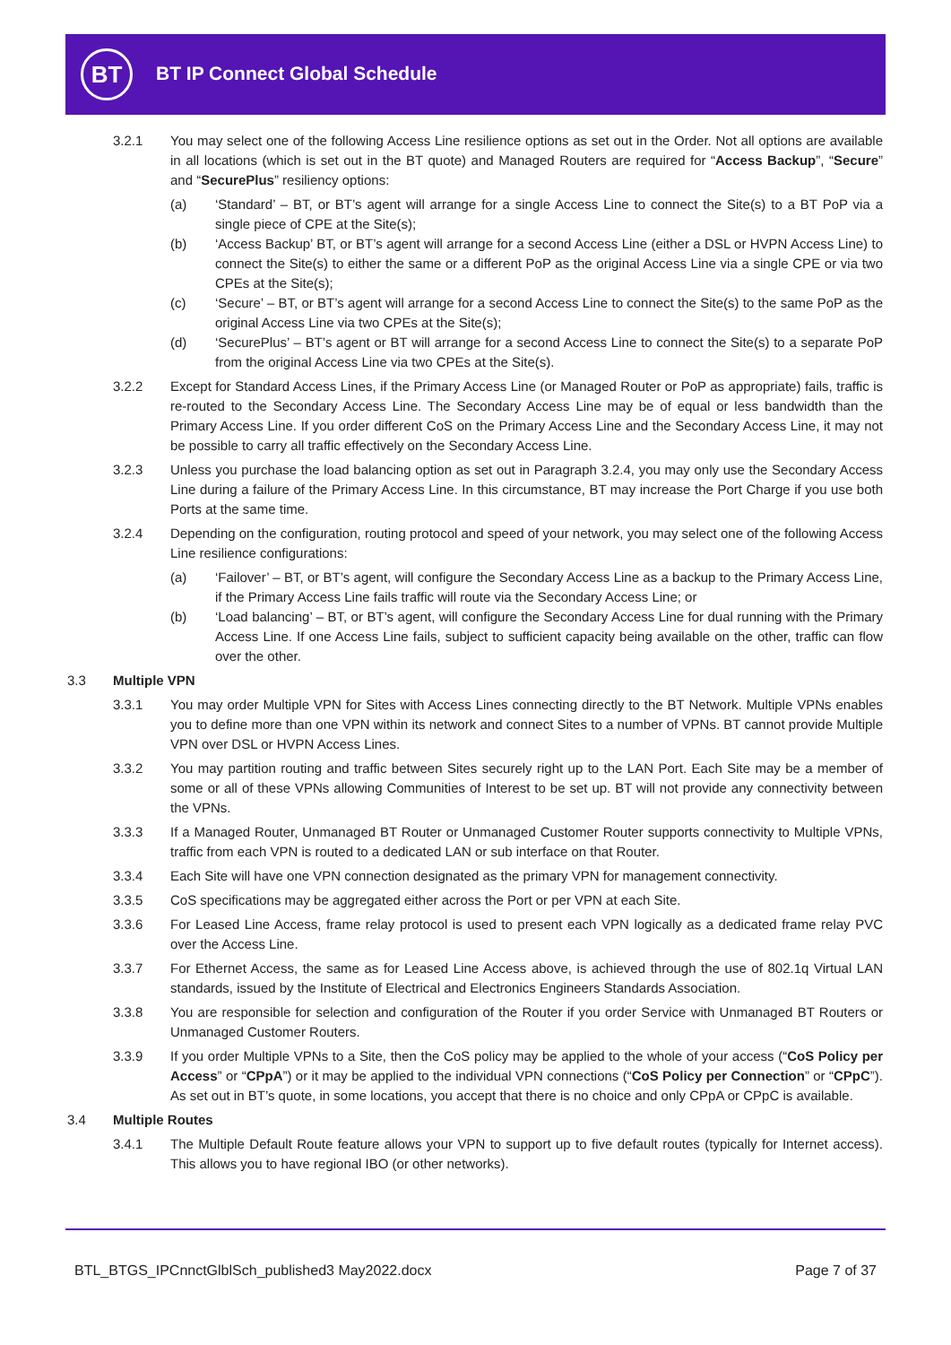BT BT IP Connect Global Schedule
3.2.1 You may select one of the following Access Line resilience options as set out in the Order. Not all options are available in all locations (which is set out in the BT quote) and Managed Routers are required for “Access Backup”, “Secure” and “SecurePlus” resiliency options:
(a) ‘Standard’ – BT, or BT’s agent will arrange for a single Access Line to connect the Site(s) to a BT PoP via a single piece of CPE at the Site(s);
(b) ‘Access Backup’ BT, or BT’s agent will arrange for a second Access Line (either a DSL or HVPN Access Line) to connect the Site(s) to either the same or a different PoP as the original Access Line via a single CPE or via two CPEs at the Site(s);
(c) ‘Secure’ – BT, or BT’s agent will arrange for a second Access Line to connect the Site(s) to the same PoP as the original Access Line via two CPEs at the Site(s);
(d) ‘SecurePlus’ – BT’s agent or BT will arrange for a second Access Line to connect the Site(s) to a separate PoP from the original Access Line via two CPEs at the Site(s).
3.2.2 Except for Standard Access Lines, if the Primary Access Line (or Managed Router or PoP as appropriate) fails, traffic is re-routed to the Secondary Access Line. The Secondary Access Line may be of equal or less bandwidth than the Primary Access Line. If you order different CoS on the Primary Access Line and the Secondary Access Line, it may not be possible to carry all traffic effectively on the Secondary Access Line.
3.2.3 Unless you purchase the load balancing option as set out in Paragraph 3.2.4, you may only use the Secondary Access Line during a failure of the Primary Access Line. In this circumstance, BT may increase the Port Charge if you use both Ports at the same time.
3.2.4 Depending on the configuration, routing protocol and speed of your network, you may select one of the following Access Line resilience configurations:
(a) ‘Failover’ – BT, or BT’s agent, will configure the Secondary Access Line as a backup to the Primary Access Line, if the Primary Access Line fails traffic will route via the Secondary Access Line; or
(b) ‘Load balancing’ – BT, or BT’s agent, will configure the Secondary Access Line for dual running with the Primary Access Line. If one Access Line fails, subject to sufficient capacity being available on the other, traffic can flow over the other.
3.3 Multiple VPN
3.3.1 You may order Multiple VPN for Sites with Access Lines connecting directly to the BT Network. Multiple VPNs enables you to define more than one VPN within its network and connect Sites to a number of VPNs. BT cannot provide Multiple VPN over DSL or HVPN Access Lines.
3.3.2 You may partition routing and traffic between Sites securely right up to the LAN Port. Each Site may be a member of some or all of these VPNs allowing Communities of Interest to be set up. BT will not provide any connectivity between the VPNs.
3.3.3 If a Managed Router, Unmanaged BT Router or Unmanaged Customer Router supports connectivity to Multiple VPNs, traffic from each VPN is routed to a dedicated LAN or sub interface on that Router.
3.3.4 Each Site will have one VPN connection designated as the primary VPN for management connectivity.
3.3.5 CoS specifications may be aggregated either across the Port or per VPN at each Site.
3.3.6 For Leased Line Access, frame relay protocol is used to present each VPN logically as a dedicated frame relay PVC over the Access Line.
3.3.7 For Ethernet Access, the same as for Leased Line Access above, is achieved through the use of 802.1q Virtual LAN standards, issued by the Institute of Electrical and Electronics Engineers Standards Association.
3.3.8 You are responsible for selection and configuration of the Router if you order Service with Unmanaged BT Routers or Unmanaged Customer Routers.
3.3.9 If you order Multiple VPNs to a Site, then the CoS policy may be applied to the whole of your access (“CoS Policy per Access” or “CPpA”) or it may be applied to the individual VPN connections (“CoS Policy per Connection” or “CPpC”). As set out in BT’s quote, in some locations, you accept that there is no choice and only CPpA or CPpC is available.
3.4 Multiple Routes
3.4.1 The Multiple Default Route feature allows your VPN to support up to five default routes (typically for Internet access). This allows you to have regional IBO (or other networks).
BTL_BTGS_IPCnnctGlblSch_published3 May2022.docx
Page 7 of 37